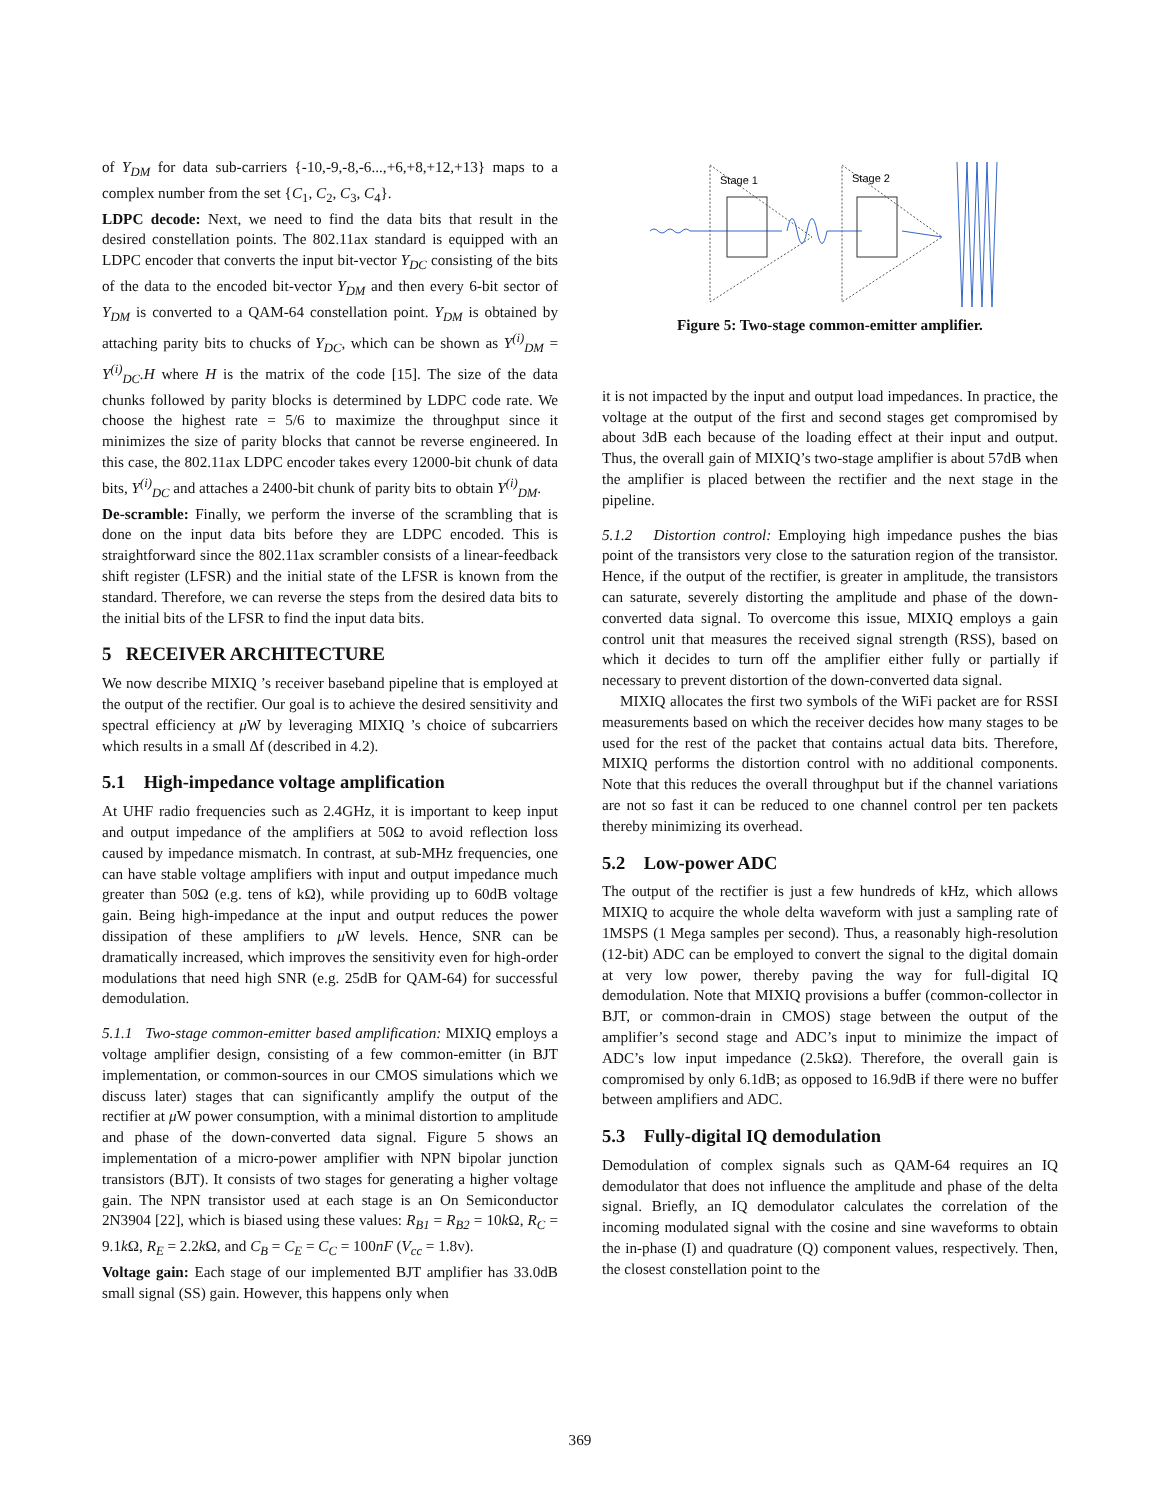of Y<sub>DM</sub> for data sub-carriers {-10,-9,-8,-6...,+6,+8,+12,+13} maps to a complex number from the set {C<sub>1</sub>, C<sub>2</sub>, C<sub>3</sub>, C<sub>4</sub>}.
LDPC decode: Next, we need to find the data bits that result in the desired constellation points. The 802.11ax standard is equipped with an LDPC encoder that converts the input bit-vector Y<sub>DC</sub> consisting of the bits of the data to the encoded bit-vector Y<sub>DM</sub> and then every 6-bit sector of Y<sub>DM</sub> is converted to a QAM-64 constellation point. Y<sub>DM</sub> is obtained by attaching parity bits to chucks of Y<sub>DC</sub>, which can be shown as Y<sup>(i)</sup><sub>DM</sub> = Y<sup>(i)</sup><sub>DC</sub>.H where H is the matrix of the code [15]. The size of the data chunks followed by parity blocks is determined by LDPC code rate. We choose the highest rate = 5/6 to maximize the throughput since it minimizes the size of parity blocks that cannot be reverse engineered. In this case, the 802.11ax LDPC encoder takes every 12000-bit chunk of data bits, Y<sup>(i)</sup><sub>DC</sub> and attaches a 2400-bit chunk of parity bits to obtain Y<sup>(i)</sup><sub>DM</sub>.
De-scramble: Finally, we perform the inverse of the scrambling that is done on the input data bits before they are LDPC encoded. This is straightforward since the 802.11ax scrambler consists of a linear-feedback shift register (LFSR) and the initial state of the LFSR is known from the standard. Therefore, we can reverse the steps from the desired data bits to the initial bits of the LFSR to find the input data bits.
5 RECEIVER ARCHITECTURE
We now describe MIXIQ ’s receiver baseband pipeline that is employed at the output of the rectifier. Our goal is to achieve the desired sensitivity and spectral efficiency at μ W by leveraging MIXIQ ’s choice of subcarriers which results in a small Δf (described in 4.2).
5.1 High-impedance voltage amplification
At UHF radio frequencies such as 2.4GHz, it is important to keep input and output impedance of the amplifiers at 50Ω to avoid reflection loss caused by impedance mismatch. In contrast, at sub-MHz frequencies, one can have stable voltage amplifiers with input and output impedance much greater than 50Ω (e.g. tens of kΩ), while providing up to 60dB voltage gain. Being high-impedance at the input and output reduces the power dissipation of these amplifiers to μ W levels. Hence, SNR can be dramatically increased, which improves the sensitivity even for high-order modulations that need high SNR (e.g. 25dB for QAM-64) for successful demodulation.
5.1.1 Two-stage common-emitter based amplification: MIXIQ employs a voltage amplifier design, consisting of a few common-emitter (in BJT implementation, or common-sources in our CMOS simulations which we discuss later) stages that can significantly amplify the output of the rectifier at μ W power consumption, with a minimal distortion to amplitude and phase of the down-converted data signal. Figure 5 shows an implementation of a micro-power amplifier with NPN bipolar junction transistors (BJT). It consists of two stages for generating a higher voltage gain. The NPN transistor used at each stage is an On Semiconductor 2N3904 [22], which is biased using these values: R<sub>B1</sub> = R<sub>B2</sub> = 10k Ω, R<sub>C</sub> = 9.1k Ω, R<sub>E</sub> = 2.2k Ω, and C<sub>B</sub> = C<sub>E</sub> = C<sub>C</sub> = 100nF (V<sub>cc</sub> = 1.8v).
Voltage gain: Each stage of our implemented BJT amplifier has 33.0dB small signal (SS) gain. However, this happens only when
Stage 1
Stage 2
Figure 5: Two-stage common-emitter amplifier.
it is not impacted by the input and output load impedances. In practice, the voltage at the output of the first and second stages get compromised by about 3dB each because of the loading effect at their input and output. Thus, the overall gain of MIXIQ’s two-stage amplifier is about 57dB when the amplifier is placed between the rectifier and the next stage in the pipeline.
5.1.2 Distortion control: Employing high impedance pushes the bias point of the transistors very close to the saturation region of the transistor. Hence, if the output of the rectifier, is greater in amplitude, the transistors can saturate, severely distorting the amplitude and phase of the down-converted data signal. To overcome this issue, MIXIQ employs a gain control unit that measures the received signal strength (RSS), based on which it decides to turn off the amplifier either fully or partially if necessary to prevent distortion of the down-converted data signal.
MIXIQ allocates the first two symbols of the WiFi packet are for RSSI measurements based on which the receiver decides how many stages to be used for the rest of the packet that contains actual data bits. Therefore, MIXIQ performs the distortion control with no additional components. Note that this reduces the overall throughput but if the channel variations are not so fast it can be reduced to one channel control per ten packets thereby minimizing its overhead.
5.2 Low-power ADC
The output of the rectifier is just a few hundreds of kHz, which allows MIXIQ to acquire the whole delta waveform with just a sampling rate of 1MSPS (1 Mega samples per second). Thus, a reasonably high-resolution (12-bit) ADC can be employed to convert the signal to the digital domain at very low power, thereby paving the way for full-digital IQ demodulation. Note that MIXIQ provisions a buffer (common-collector in BJT, or common-drain in CMOS) stage between the output of the amplifier’s second stage and ADC’s input to minimize the impact of ADC’s low input impedance (2.5kΩ). Therefore, the overall gain is compromised by only 6.1dB; as opposed to 16.9dB if there were no buffer between amplifiers and ADC.
5.3 Fully-digital IQ demodulation
Demodulation of complex signals such as QAM-64 requires an IQ demodulator that does not influence the amplitude and phase of the delta signal. Briefly, an IQ demodulator calculates the correlation of the incoming modulated signal with the cosine and sine waveforms to obtain the in-phase (I) and quadrature (Q) component values, respectively. Then, the closest constellation point to the
369